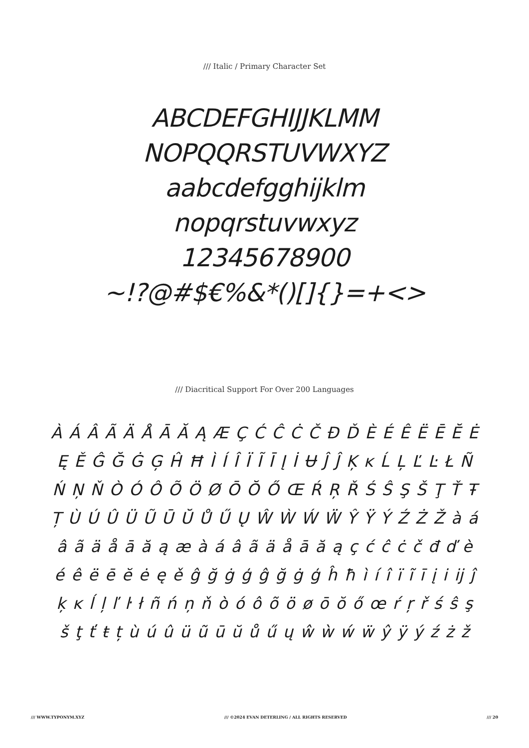/// Italic / Primary Character Set
ABCDEFGHIJJKLMM
NOPQQRSTUVWXYZ
aabcdefgghijklm
nopqrstuvwxyz
12345678900
~!?@#$€%&*()[]{}=+<>
/// Diacritical Support For Over 200 Languages
À Á Â Ã Ä Å Ā Ă Ą Æ Ç Ć Ĉ Ċ Č Đ Ď È É Ê Ë Ē Ĕ Ė Ę Ě Ĝ Ğ Ġ Ģ Ĥ Ħ Ì Í Î Ï Ĩ Ī Į İ Ʉ Ĵ Ĵ Ķ ĸ Ĺ Ļ Ľ Ŀ Ł Ñ Ń Ņ Ň Ò Ó Ô Õ Ö Ø Ō Ŏ Ő Œ Ŕ Ŗ Ř Ś Ŝ Ş Š Ţ Ť Ŧ Ț Ù Ú Û Ü Ũ Ū Ŭ Ů Ű Ų Ŵ Ẁ Ẃ Ẅ Ŷ Ÿ Ý Ź Ż Ž à á â ã ä å ā ă ą æ à á â ã ä å ā ă ą ç ć ĉ ċ č đ ď è é ê ë ē ĕ ė ę ě ĝ ğ ġ ģ ĝ ğ ġ ģ ĥ ħ ì í î ï ĩ ī į i ĳ ĵ ķ ĸ ĺ ļ ľ ŀ ł ñ ń ņ ň ò ó ô õ ö ø ō ŏ ő œ ŕ ŗ ř ś ŝ ş š ţ ť ŧ ț ù ú û ü ũ ū ŭ ů ű ų ŵ ẁ ẃ ẅ ŷ ÿ ý ź ż ž
/// WWW.TYPONYM.XYZ /// ©2024 EVAN DETERLING / ALL RIGHTS RESERVED /// 20